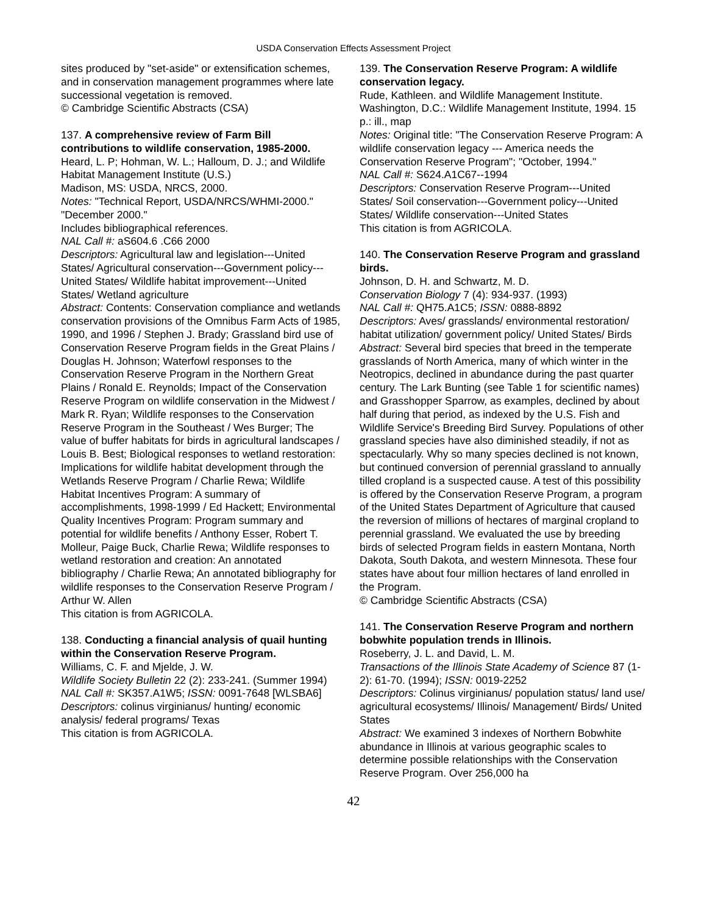USDA Conservation Effects Assessment Project
sites produced by "set-aside" or extensification schemes, and in conservation management programmes where late successional vegetation is removed.
© Cambridge Scientific Abstracts (CSA)
137. A comprehensive review of Farm Bill contributions to wildlife conservation, 1985-2000.
Heard, L. P; Hohman, W. L.; Halloum, D. J.; and Wildlife Habitat Management Institute (U.S.)
Madison, MS: USDA, NRCS, 2000.
Notes: "Technical Report, USDA/NRCS/WHMI-2000." "December 2000."
Includes bibliographical references.
NAL Call #: aS604.6 .C66 2000
Descriptors: Agricultural law and legislation---United States/ Agricultural conservation---Government policy---United States/ Wildlife habitat improvement---United States/ Wetland agriculture
Abstract: Contents: Conservation compliance and wetlands conservation provisions of the Omnibus Farm Acts of 1985, 1990, and 1996 / Stephen J. Brady; Grassland bird use of Conservation Reserve Program fields in the Great Plains / Douglas H. Johnson; Waterfowl responses to the Conservation Reserve Program in the Northern Great Plains / Ronald E. Reynolds; Impact of the Conservation Reserve Program on wildlife conservation in the Midwest / Mark R. Ryan; Wildlife responses to the Conservation Reserve Program in the Southeast / Wes Burger; The value of buffer habitats for birds in agricultural landscapes / Louis B. Best; Biological responses to wetland restoration: Implications for wildlife habitat development through the Wetlands Reserve Program / Charlie Rewa; Wildlife Habitat Incentives Program: A summary of accomplishments, 1998-1999 / Ed Hackett; Environmental Quality Incentives Program: Program summary and potential for wildlife benefits / Anthony Esser, Robert T. Molleur, Paige Buck, Charlie Rewa; Wildlife responses to wetland restoration and creation: An annotated bibliography / Charlie Rewa; An annotated bibliography for wildlife responses to the Conservation Reserve Program / Arthur W. Allen
This citation is from AGRICOLA.
138. Conducting a financial analysis of quail hunting within the Conservation Reserve Program.
Williams, C. F. and Mjelde, J. W.
Wildlife Society Bulletin 22 (2): 233-241. (Summer 1994)
NAL Call #: SK357.A1W5; ISSN: 0091-7648 [WLSBA6]
Descriptors: colinus virginianus/ hunting/ economic analysis/ federal programs/ Texas
This citation is from AGRICOLA.
139. The Conservation Reserve Program: A wildlife conservation legacy.
Rude, Kathleen. and Wildlife Management Institute. Washington, D.C.: Wildlife Management Institute, 1994. 15 p.: ill., map
Notes: Original title: "The Conservation Reserve Program: A wildlife conservation legacy --- America needs the Conservation Reserve Program"; "October, 1994."
NAL Call #: S624.A1C67--1994
Descriptors: Conservation Reserve Program---United States/ Soil conservation---Government policy---United States/ Wildlife conservation---United States
This citation is from AGRICOLA.
140. The Conservation Reserve Program and grassland birds.
Johnson, D. H. and Schwartz, M. D.
Conservation Biology 7 (4): 934-937. (1993)
NAL Call #: QH75.A1C5; ISSN: 0888-8892
Descriptors: Aves/ grasslands/ environmental restoration/ habitat utilization/ government policy/ United States/ Birds
Abstract: Several bird species that breed in the temperate grasslands of North America, many of which winter in the Neotropics, declined in abundance during the past quarter century. The Lark Bunting (see Table 1 for scientific names) and Grasshopper Sparrow, as examples, declined by about half during that period, as indexed by the U.S. Fish and Wildlife Service's Breeding Bird Survey. Populations of other grassland species have also diminished steadily, if not as spectacularly. Why so many species declined is not known, but continued conversion of perennial grassland to annually tilled cropland is a suspected cause. A test of this possibility is offered by the Conservation Reserve Program, a program of the United States Department of Agriculture that caused the reversion of millions of hectares of marginal cropland to perennial grassland. We evaluated the use by breeding birds of selected Program fields in eastern Montana, North Dakota, South Dakota, and western Minnesota. These four states have about four million hectares of land enrolled in the Program.
© Cambridge Scientific Abstracts (CSA)
141. The Conservation Reserve Program and northern bobwhite population trends in Illinois.
Roseberry, J. L. and David, L. M.
Transactions of the Illinois State Academy of Science 87 (1-2): 61-70. (1994); ISSN: 0019-2252
Descriptors: Colinus virginianus/ population status/ land use/ agricultural ecosystems/ Illinois/ Management/ Birds/ United States
Abstract: We examined 3 indexes of Northern Bobwhite abundance in Illinois at various geographic scales to determine possible relationships with the Conservation Reserve Program. Over 256,000 ha
42